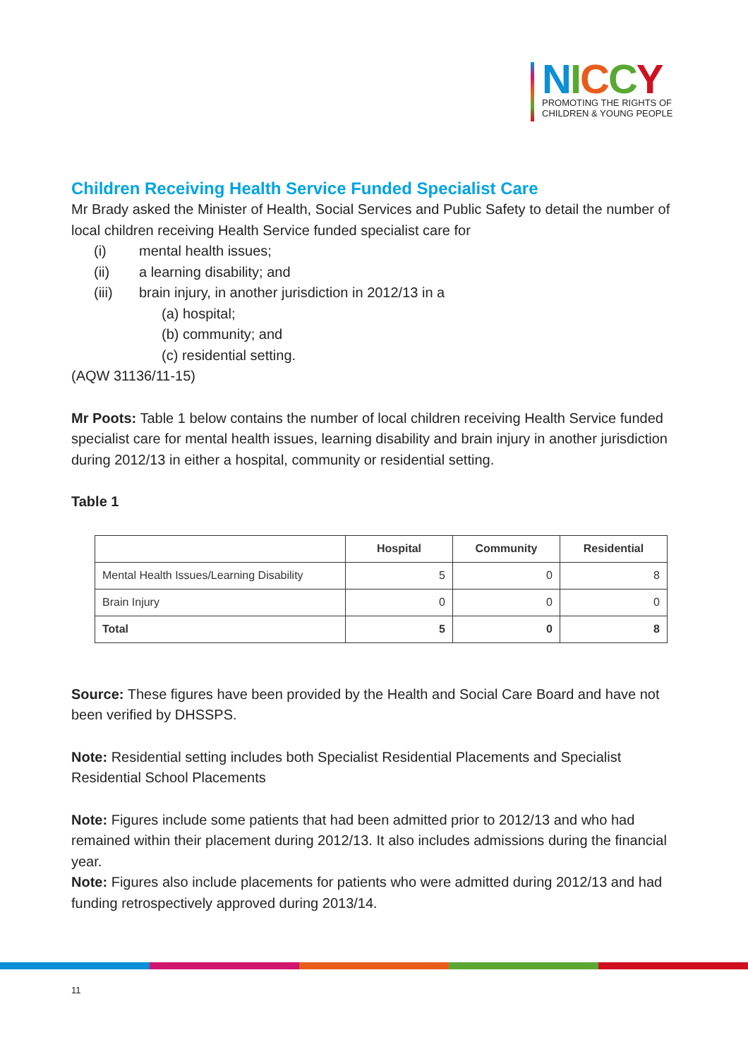NICCY
PROMOTING THE RIGHTS OF
CHILDREN & YOUNG PEOPLE
Children Receiving Health Service Funded Specialist Care
Mr Brady asked the Minister of Health, Social Services and Public Safety to detail the number of local children receiving Health Service funded specialist care for
(i) mental health issues;
(ii) a learning disability; and
(iii) brain injury, in another jurisdiction in 2012/13 in a
(a) hospital;
(b) community; and
(c) residential setting.
(AQW 31136/11-15)
Mr Poots: Table 1 below contains the number of local children receiving Health Service funded specialist care for mental health issues, learning disability and brain injury in another jurisdiction during 2012/13 in either a hospital, community or residential setting.
Table 1
| | Hospital | Community | Residential |
| --- | --- | --- | --- |
| Mental Health Issues/Learning Disability | 5 | 0 | 8 |
| Brain Injury | 0 | 0 | 0 |
| Total | 5 | 0 | 8 |
Source: These figures have been provided by the Health and Social Care Board and have not been verified by DHSSPS.
Note: Residential setting includes both Specialist Residential Placements and Specialist Residential School Placements
Note: Figures include some patients that had been admitted prior to 2012/13 and who had remained within their placement during 2012/13. It also includes admissions during the financial year.
Note: Figures also include placements for patients who were admitted during 2012/13 and had funding retrospectively approved during 2013/14.
11